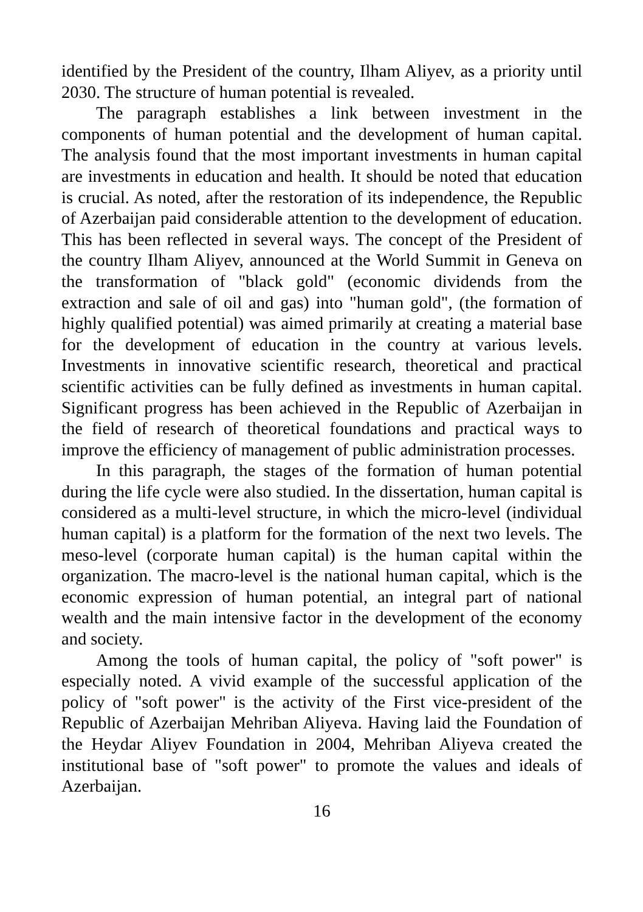identified by the President of the country, Ilham Aliyev, as a priority until 2030. The structure of human potential is revealed.
The paragraph establishes a link between investment in the components of human potential and the development of human capital. The analysis found that the most important investments in human capital are investments in education and health. It should be noted that education is crucial. As noted, after the restoration of its independence, the Republic of Azerbaijan paid considerable attention to the development of education. This has been reflected in several ways. The concept of the President of the country Ilham Aliyev, announced at the World Summit in Geneva on the transformation of "black gold" (economic dividends from the extraction and sale of oil and gas) into "human gold", (the formation of highly qualified potential) was aimed primarily at creating a material base for the development of education in the country at various levels. Investments in innovative scientific research, theoretical and practical scientific activities can be fully defined as investments in human capital. Significant progress has been achieved in the Republic of Azerbaijan in the field of research of theoretical foundations and practical ways to improve the efficiency of management of public administration processes.
In this paragraph, the stages of the formation of human potential during the life cycle were also studied. In the dissertation, human capital is considered as a multi-level structure, in which the micro-level (individual human capital) is a platform for the formation of the next two levels. The meso-level (corporate human capital) is the human capital within the organization. The macro-level is the national human capital, which is the economic expression of human potential, an integral part of national wealth and the main intensive factor in the development of the economy and society.
Among the tools of human capital, the policy of "soft power" is especially noted. A vivid example of the successful application of the policy of "soft power" is the activity of the First vice-president of the Republic of Azerbaijan Mehriban Aliyeva. Having laid the Foundation of the Heydar Aliyev Foundation in 2004, Mehriban Aliyeva created the institutional base of "soft power" to promote the values and ideals of Azerbaijan.
16